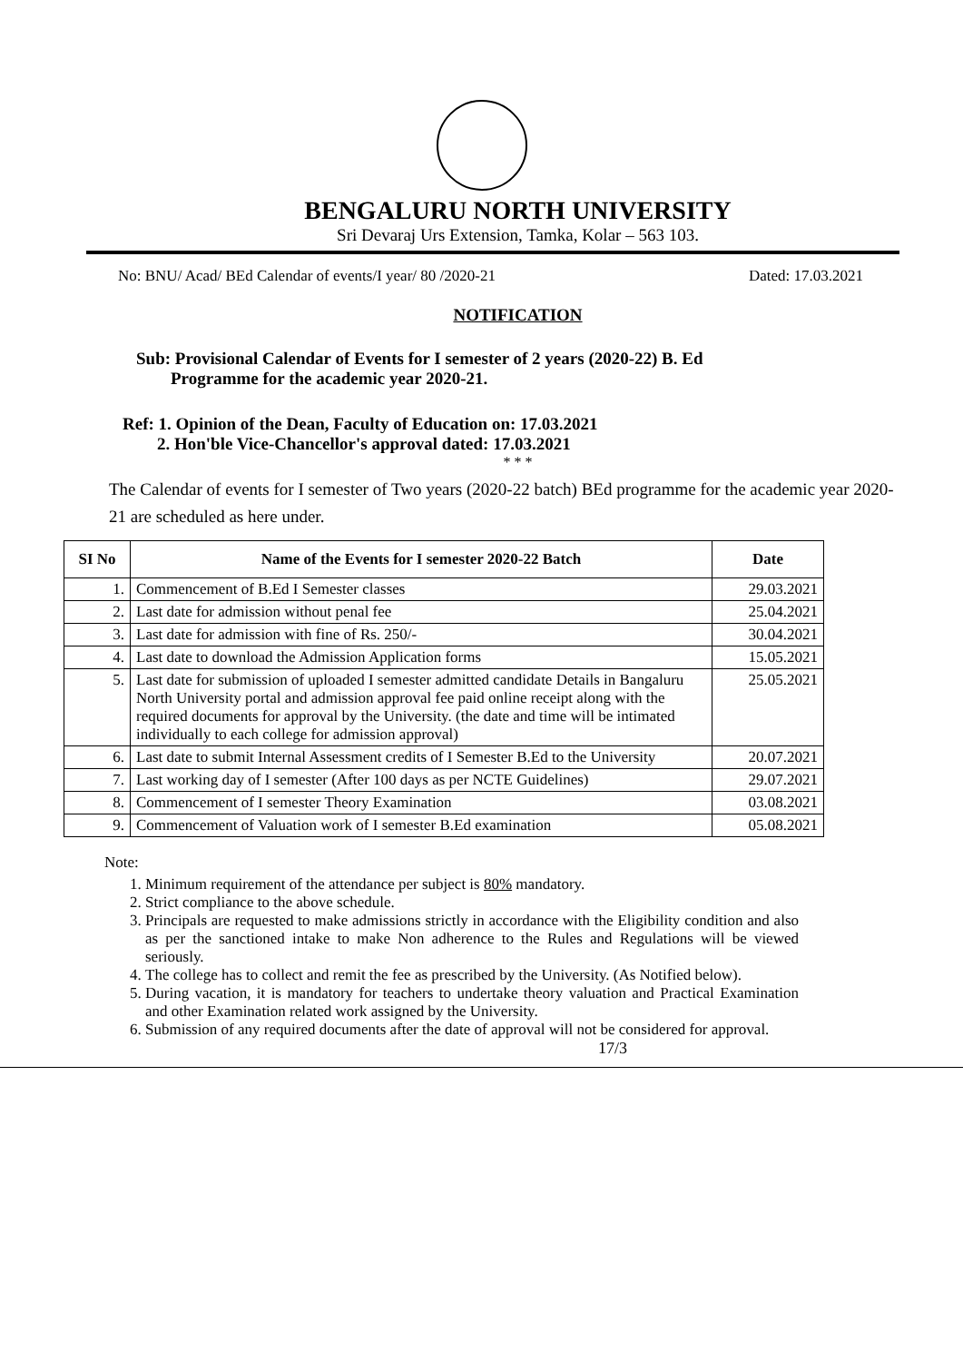BENGALURU NORTH UNIVERSITY
Sri Devaraj Urs Extension, Tamka, Kolar – 563 103.
No: BNU/ Acad/ BEd Calendar of events/I year/ 80 /2020-21 Dated: 17.03.2021
NOTIFICATION
Sub: Provisional Calendar of Events for I semester of 2 years (2020-22) B. Ed
Programme for the academic year 2020-21.
Ref: 1. Opinion of the Dean, Faculty of Education on: 17.03.2021
2. Hon'ble Vice-Chancellor's approval dated: 17.03.2021
* * *
The Calendar of events for I semester of Two years (2020-22 batch) BEd programme for the academic year 2020-21 are scheduled as here under.
| SI No | Name of the Events for I semester 2020-22 Batch | Date |
| --- | --- | --- |
| 1. | Commencement of B.Ed I Semester classes | 29.03.2021 |
| 2. | Last date for admission without penal fee | 25.04.2021 |
| 3. | Last date for admission with fine of Rs. 250/- | 30.04.2021 |
| 4. | Last date to download the Admission Application forms | 15.05.2021 |
| 5. | Last date for submission of uploaded I semester admitted candidate Details in Bangaluru North University portal and admission approval fee paid online receipt along with the required documents for approval by the University. (the date and time will be intimated individually to each college for admission approval) | 25.05.2021 |
| 6. | Last date to submit Internal Assessment credits of I Semester B.Ed to the University | 20.07.2021 |
| 7. | Last working day of I semester (After 100 days as per NCTE Guidelines) | 29.07.2021 |
| 8. | Commencement of I semester Theory Examination | 03.08.2021 |
| 9. | Commencement of Valuation work of I semester B.Ed examination | 05.08.2021 |
Note:
1. Minimum requirement of the attendance per subject is 80% mandatory.
2. Strict compliance to the above schedule.
3. Principals are requested to make admissions strictly in accordance with the Eligibility condition and also as per the sanctioned intake to make Non adherence to the Rules and Regulations will be viewed seriously.
4. The college has to collect and remit the fee as prescribed by the University. (As Notified below).
5. During vacation, it is mandatory for teachers to undertake theory valuation and Practical Examination and other Examination related work assigned by the University.
6. Submission of any required documents after the date of approval will not be considered for approval.
17/3